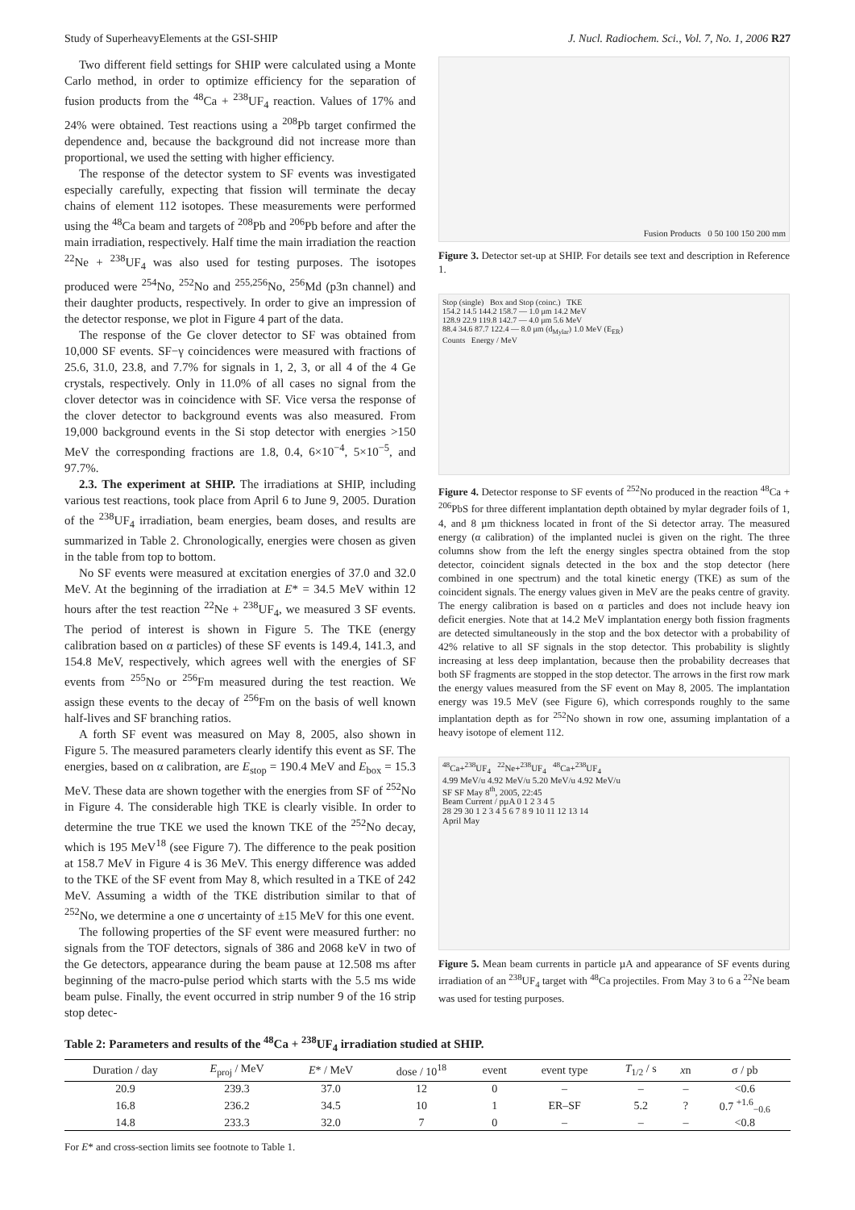Study of SuperheavyElements at the GSI-SHIP J. Nucl. Radiochem. Sci., Vol. 7, No. 1, 2006 R27
Two different field settings for SHIP were calculated using a Monte Carlo method, in order to optimize efficiency for the separation of fusion products from the <sup>48</sup>Ca + <sup>238</sup>UF<sub>4</sub> reaction. Values of 17% and 24% were obtained. Test reactions using a <sup>208</sup>Pb target confirmed the dependence and, because the background did not increase more than proportional, we used the setting with higher efficiency.
The response of the detector system to SF events was investigated especially carefully, expecting that fission will terminate the decay chains of element 112 isotopes. These measurements were performed using the <sup>48</sup>Ca beam and targets of <sup>208</sup>Pb and <sup>206</sup>Pb before and after the main irradiation, respectively. Half time the main irradiation the reaction <sup>22</sup>Ne + <sup>238</sup>UF<sub>4</sub> was also used for testing purposes. The isotopes produced were <sup>254</sup>No, <sup>252</sup>No and <sup>255,256</sup>No, <sup>256</sup>Md (p3n channel) and their daughter products, respectively. In order to give an impression of the detector response, we plot in Figure 4 part of the data.
The response of the Ge clover detector to SF was obtained from 10,000 SF events. SF−γ coincidences were measured with fractions of 25.6, 31.0, 23.8, and 7.7% for signals in 1, 2, 3, or all 4 of the 4 Ge crystals, respectively. Only in 11.0% of all cases no signal from the clover detector was in coincidence with SF. Vice versa the response of the clover detector to background events was also measured. From 19,000 background events in the Si stop detector with energies >150 MeV the corresponding fractions are 1.8, 0.4, 6×10<sup>−4</sup>, 5×10<sup>−5</sup>, and 97.7%.
2.3. The experiment at SHIP. The irradiations at SHIP, including various test reactions, took place from April 6 to June 9, 2005. Duration of the <sup>238</sup>UF<sub>4</sub> irradiation, beam energies, beam doses, and results are summarized in Table 2. Chronologically, energies were chosen as given in the table from top to bottom.
No SF events were measured at excitation energies of 37.0 and 32.0 MeV. At the beginning of the irradiation at E* = 34.5 MeV within 12 hours after the test reaction <sup>22</sup>Ne + <sup>238</sup>UF<sub>4</sub>, we measured 3 SF events. The period of interest is shown in Figure 5. The TKE (energy calibration based on α particles) of these SF events is 149.4, 141.3, and 154.8 MeV, respectively, which agrees well with the energies of SF events from <sup>255</sup>No or <sup>256</sup>Fm measured during the test reaction. We assign these events to the decay of <sup>256</sup>Fm on the basis of well known half-lives and SF branching ratios.
A forth SF event was measured on May 8, 2005, also shown in Figure 5. The measured parameters clearly identify this event as SF. The energies, based on α calibration, are E<sub>stop</sub> = 190.4 MeV and E<sub>box</sub> = 15.3 MeV. These data are shown together with the energies from SF of <sup>252</sup>No in Figure 4. The considerable high TKE is clearly visible. In order to determine the true TKE we used the known TKE of the <sup>252</sup>No decay, which is 195 MeV<sup>18</sup> (see Figure 7). The difference to the peak position at 158.7 MeV in Figure 4 is 36 MeV. This energy difference was added to the TKE of the SF event from May 8, which resulted in a TKE of 242 MeV. Assuming a width of the TKE distribution similar to that of <sup>252</sup>No, we determine a one σ uncertainty of ±15 MeV for this one event.
The following properties of the SF event were measured further: no signals from the TOF detectors, signals of 386 and 2068 keV in two of the Ge detectors, appearance during the beam pause at 12.508 ms after beginning of the macro-pulse period which starts with the 5.5 ms wide beam pulse. Finally, the event occurred in strip number 9 of the 16 strip stop detec-
Fusion Products 0 50 100 150 200 mm
Figure 3. Detector set-up at SHIP. For details see text and description in Reference 1.
Stop (single) Box and Stop (coinc.) TKE
154.2 14.5 144.2 158.7 — 1.0 μm 14.2 MeV
128.9 22.9 119.8 142.7 — 4.0 μm 5.6 MeV
88.4 34.6 87.7 122.4 — 8.0 μm (d<sub>Mylar</sub>) 1.0 MeV (E<sub>ER</sub>)
Counts Energy / MeV
Figure 4. Detector response to SF events of <sup>252</sup>No produced in the reaction <sup>48</sup>Ca + <sup>206</sup>PbS for three different implantation depth obtained by mylar degrader foils of 1, 4, and 8 µm thickness located in front of the Si detector array. The measured energy (α calibration) of the implanted nuclei is given on the right. The three columns show from the left the energy singles spectra obtained from the stop detector, coincident signals detected in the box and the stop detector (here combined in one spectrum) and the total kinetic energy (TKE) as sum of the coincident signals. The energy values given in MeV are the peaks centre of gravity. The energy calibration is based on α particles and does not include heavy ion deficit energies. Note that at 14.2 MeV implantation energy both fission fragments are detected simultaneously in the stop and the box detector with a probability of 42% relative to all SF signals in the stop detector. This probability is slightly increasing at less deep implantation, because then the probability decreases that both SF fragments are stopped in the stop detector. The arrows in the first row mark the energy values measured from the SF event on May 8, 2005. The implantation energy was 19.5 MeV (see Figure 6), which corresponds roughly to the same implantation depth as for <sup>252</sup>No shown in row one, assuming implantation of a heavy isotope of element 112.
<sup>48</sup>Ca+<sup>238</sup>UF<sub>4</sub> <sup>22</sup>Ne+<sup>238</sup>UF<sub>4</sub> <sup>48</sup>Ca+<sup>238</sup>UF<sub>4</sub>
4.99 MeV/u 4.92 MeV/u 5.20 MeV/u 4.92 MeV/u
SF SF May 8<sup>th</sup>, 2005, 22:45
Beam Current / pµA 0 1 2 3 4 5
28 29 30 1 2 3 4 5 6 7 8 9 10 11 12 13 14
April May
Figure 5. Mean beam currents in particle µA and appearance of SF events during irradiation of an <sup>238</sup>UF<sub>4</sub> target with <sup>48</sup>Ca projectiles. From May 3 to 6 a <sup>22</sup>Ne beam was used for testing purposes.
Table 2: Parameters and results of the <sup>48</sup>Ca + <sup>238</sup>UF<sub>4</sub> irradiation studied at SHIP.
| Duration / day | E<sub>proj</sub> / MeV | E * / MeV | dose / 10<sup>18</sup> | event | event type | T<sub>1/2</sub> / s | x n | σ / pb |
| --- | --- | --- | --- | --- | --- | --- | --- | --- |
| 20.9 | 239.3 | 37.0 | 12 | 0 | – | – | – | <0.6 |
| 16.8 | 236.2 | 34.5 | 10 | 1 | ER–SF | 5.2 | ? | 0.7 <sup>+1.6</sup><sub>−0.6</sub> |
| 14.8 | 233.3 | 32.0 | 7 | 0 | – | – | – | <0.8 |
For E* and cross-section limits see footnote to Table 1.